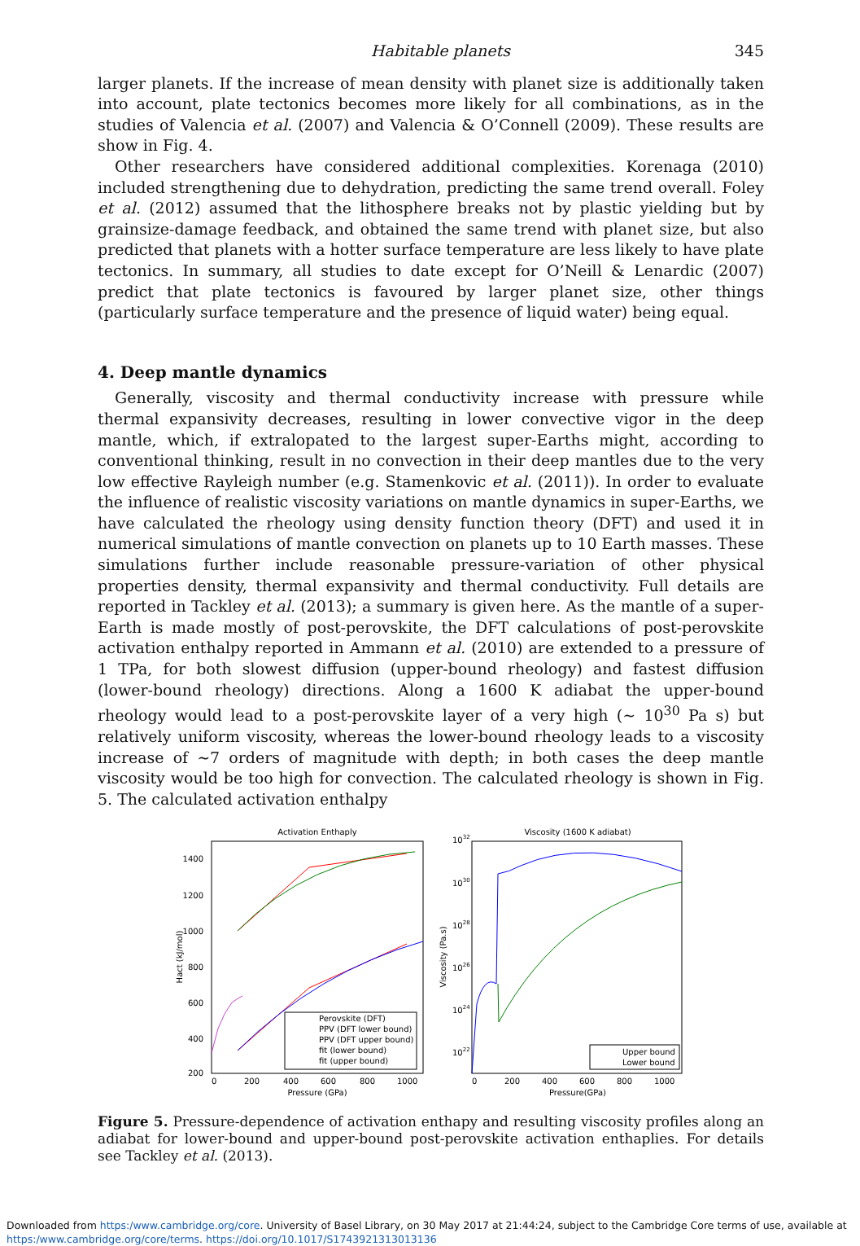Habitable planets 345
larger planets. If the increase of mean density with planet size is additionally taken into account, plate tectonics becomes more likely for all combinations, as in the studies of Valencia et al. (2007) and Valencia & O’Connell (2009). These results are show in Fig. 4.
Other researchers have considered additional complexities. Korenaga (2010) included strengthening due to dehydration, predicting the same trend overall. Foley et al. (2012) assumed that the lithosphere breaks not by plastic yielding but by grainsize-damage feedback, and obtained the same trend with planet size, but also predicted that planets with a hotter surface temperature are less likely to have plate tectonics. In summary, all studies to date except for O’Neill & Lenardic (2007) predict that plate tectonics is favoured by larger planet size, other things (particularly surface temperature and the presence of liquid water) being equal.
4. Deep mantle dynamics
Generally, viscosity and thermal conductivity increase with pressure while thermal expansivity decreases, resulting in lower convective vigor in the deep mantle, which, if extralopated to the largest super-Earths might, according to conventional thinking, result in no convection in their deep mantles due to the very low effective Rayleigh number (e.g. Stamenkovic et al. (2011)). In order to evaluate the influence of realistic viscosity variations on mantle dynamics in super-Earths, we have calculated the rheology using density function theory (DFT) and used it in numerical simulations of mantle convection on planets up to 10 Earth masses. These simulations further include reasonable pressure-variation of other physical properties density, thermal expansivity and thermal conductivity. Full details are reported in Tackley et al. (2013); a summary is given here. As the mantle of a super-Earth is made mostly of post-perovskite, the DFT calculations of post-perovskite activation enthalpy reported in Ammann et al. (2010) are extended to a pressure of 1 TPa, for both slowest diffusion (upper-bound rheology) and fastest diffusion (lower-bound rheology) directions. Along a 1600 K adiabat the upper-bound rheology would lead to a post-perovskite layer of a very high (∼ 10<sup>30</sup> Pa s) but relatively uniform viscosity, whereas the lower-bound rheology leads to a viscosity increase of ∼7 orders of magnitude with depth; in both cases the deep mantle viscosity would be too high for convection. The calculated rheology is shown in Fig. 5. The calculated activation enthalpy
Activation Enthaply
1400
1200
1000
800
600
400
200
0
200
400
600
800
1000
Pressure (GPa)
Hact (kJ/mol)
Perovskite (DFT)
PPV (DFT lower bound)
PPV (DFT upper bound)
fit (lower bound)
fit (upper bound)
Viscosity (1600 K adiabat)
1032
1030
1028
1026
1024
1022
0
200
400
600
800
1000
Pressure(GPa)
Viscosity (Pa.s)
Upper bound
Lower bound
Figure 5. Pressure-dependence of activation enthapy and resulting viscosity profiles along an adiabat for lower-bound and upper-bound post-perovskite activation enthaplies. For details see Tackley et al. (2013).
Downloaded from https:/www.cambridge.org/core. University of Basel Library, on 30 May 2017 at 21:44:24, subject to the Cambridge Core terms of use, available at https:/www.cambridge.org/core/terms. https://doi.org/10.1017/S1743921313013136